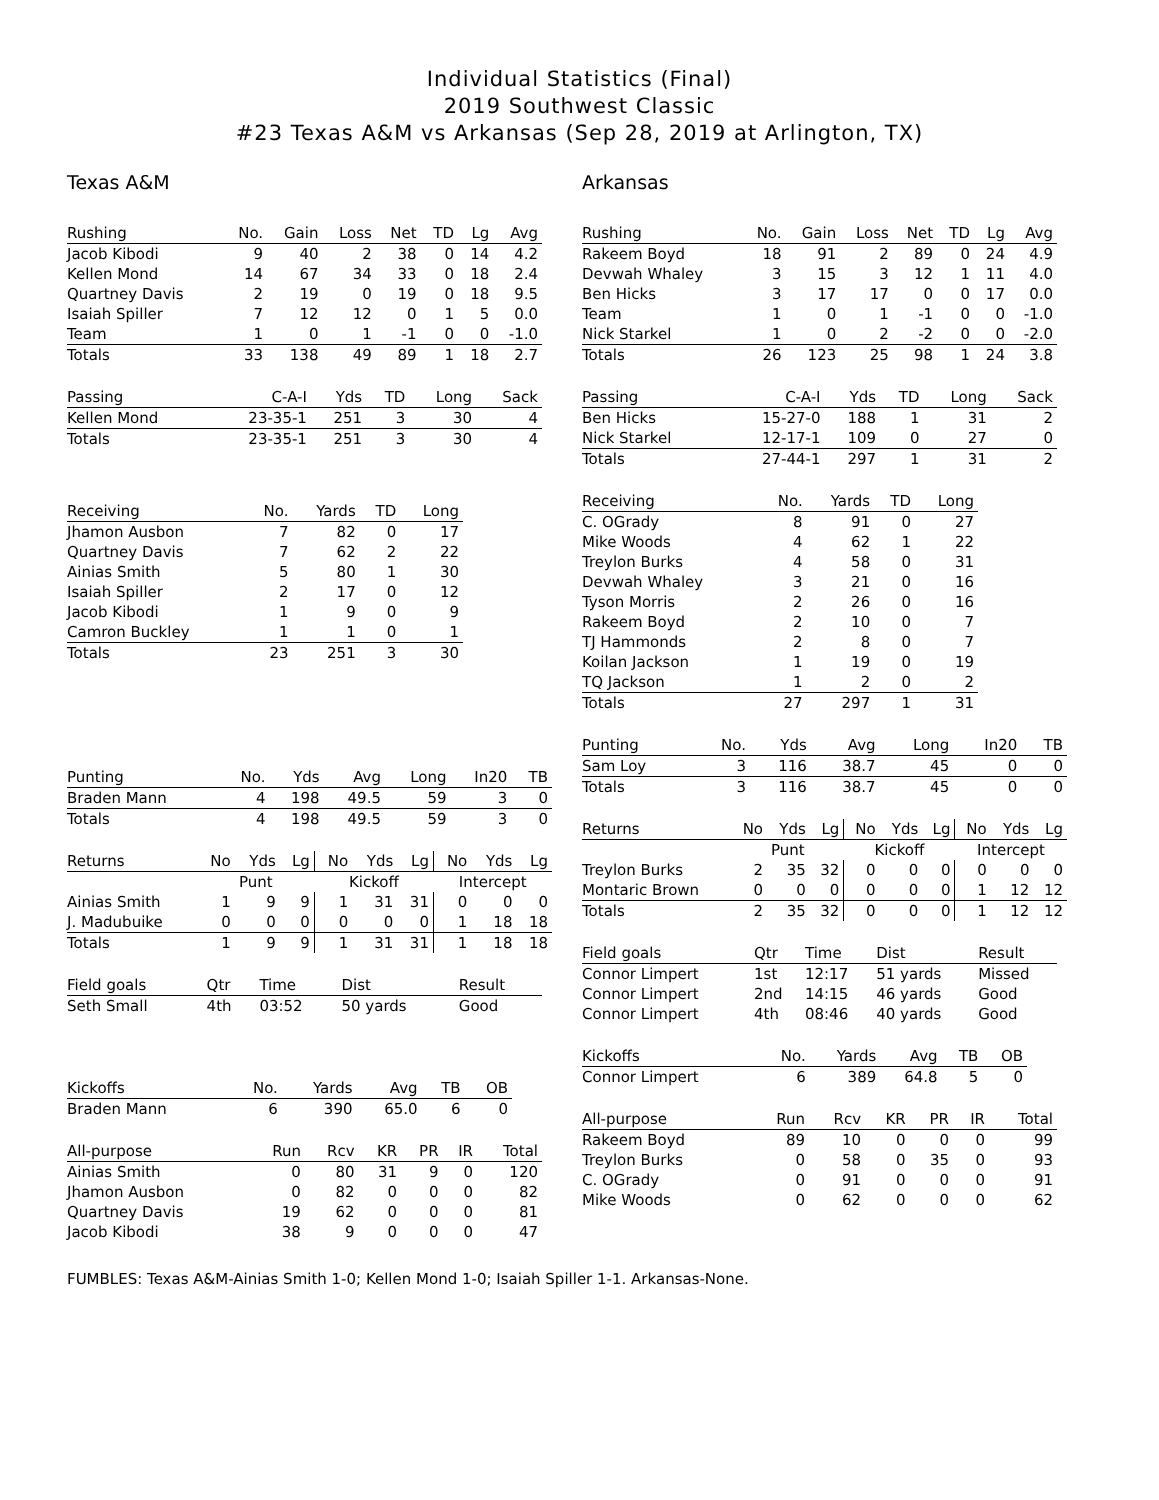Individual Statistics (Final)
2019 Southwest Classic
#23 Texas A&M vs Arkansas (Sep 28, 2019 at Arlington, TX)
Texas A&M
| Rushing | No. | Gain | Loss | Net | TD | Lg | Avg |
| --- | --- | --- | --- | --- | --- | --- | --- |
| Jacob Kibodi | 9 | 40 | 2 | 38 | 0 | 14 | 4.2 |
| Kellen Mond | 14 | 67 | 34 | 33 | 0 | 18 | 2.4 |
| Quartney Davis | 2 | 19 | 0 | 19 | 0 | 18 | 9.5 |
| Isaiah Spiller | 7 | 12 | 12 | 0 | 1 | 5 | 0.0 |
| Team | 1 | 0 | 1 | -1 | 0 | 0 | -1.0 |
| Totals | 33 | 138 | 49 | 89 | 1 | 18 | 2.7 |
| Passing | C-A-I | Yds | TD | Long | Sack |
| --- | --- | --- | --- | --- | --- |
| Kellen Mond | 23-35-1 | 251 | 3 | 30 | 4 |
| Totals | 23-35-1 | 251 | 3 | 30 | 4 |
| Receiving | No. | Yards | TD | Long |
| --- | --- | --- | --- | --- |
| Jhamon Ausbon | 7 | 82 | 0 | 17 |
| Quartney Davis | 7 | 62 | 2 | 22 |
| Ainias Smith | 5 | 80 | 1 | 30 |
| Isaiah Spiller | 2 | 17 | 0 | 12 |
| Jacob Kibodi | 1 | 9 | 0 | 9 |
| Camron Buckley | 1 | 1 | 0 | 1 |
| Totals | 23 | 251 | 3 | 30 |
| Punting | No. | Yds | Avg | Long | In20 | TB |
| --- | --- | --- | --- | --- | --- | --- |
| Braden Mann | 4 | 198 | 49.5 | 59 | 3 | 0 |
| Totals | 4 | 198 | 49.5 | 59 | 3 | 0 |
| | Punt | | | Kickoff | | | Intercept | | |
| --- | --- | --- | --- | --- | --- | --- | --- | --- | --- |
| Returns | No | Yds | Lg | No | Yds | Lg | No | Yds | Lg |
| Ainias Smith | 1 | 9 | 9 | 1 | 31 | 31 | 0 | 0 | 0 |
| J. Madubuike | 0 | 0 | 0 | 0 | 0 | 0 | 1 | 18 | 18 |
| Totals | 1 | 9 | 9 | 1 | 31 | 31 | 1 | 18 | 18 |
| Field goals | Qtr | Time | Dist | Result |
| --- | --- | --- | --- | --- |
| Seth Small | 4th | 03:52 | 50 yards | Good |
| Kickoffs | No. | Yards | Avg | TB | OB |
| --- | --- | --- | --- | --- | --- |
| Braden Mann | 6 | 390 | 65.0 | 6 | 0 |
| All-purpose | Run | Rcv | KR | PR | IR | Total |
| --- | --- | --- | --- | --- | --- | --- |
| Ainias Smith | 0 | 80 | 31 | 9 | 0 | 120 |
| Jhamon Ausbon | 0 | 82 | 0 | 0 | 0 | 82 |
| Quartney Davis | 19 | 62 | 0 | 0 | 0 | 81 |
| Jacob Kibodi | 38 | 9 | 0 | 0 | 0 | 47 |
Arkansas
| Rushing | No. | Gain | Loss | Net | TD | Lg | Avg |
| --- | --- | --- | --- | --- | --- | --- | --- |
| Rakeem Boyd | 18 | 91 | 2 | 89 | 0 | 24 | 4.9 |
| Devwah Whaley | 3 | 15 | 3 | 12 | 1 | 11 | 4.0 |
| Ben Hicks | 3 | 17 | 17 | 0 | 0 | 17 | 0.0 |
| Team | 1 | 0 | 1 | -1 | 0 | 0 | -1.0 |
| Nick Starkel | 1 | 0 | 2 | -2 | 0 | 0 | -2.0 |
| Totals | 26 | 123 | 25 | 98 | 1 | 24 | 3.8 |
| Passing | C-A-I | Yds | TD | Long | Sack |
| --- | --- | --- | --- | --- | --- |
| Ben Hicks | 15-27-0 | 188 | 1 | 31 | 2 |
| Nick Starkel | 12-17-1 | 109 | 0 | 27 | 0 |
| Totals | 27-44-1 | 297 | 1 | 31 | 2 |
| Receiving | No. | Yards | TD | Long |
| --- | --- | --- | --- | --- |
| C. OGrady | 8 | 91 | 0 | 27 |
| Mike Woods | 4 | 62 | 1 | 22 |
| Treylon Burks | 4 | 58 | 0 | 31 |
| Devwah Whaley | 3 | 21 | 0 | 16 |
| Tyson Morris | 2 | 26 | 0 | 16 |
| Rakeem Boyd | 2 | 10 | 0 | 7 |
| TJ Hammonds | 2 | 8 | 0 | 7 |
| Koilan Jackson | 1 | 19 | 0 | 19 |
| TQ Jackson | 1 | 2 | 0 | 2 |
| Totals | 27 | 297 | 1 | 31 |
| Punting | No. | Yds | Avg | Long | In20 | TB |
| --- | --- | --- | --- | --- | --- | --- |
| Sam Loy | 3 | 116 | 38.7 | 45 | 0 | 0 |
| Totals | 3 | 116 | 38.7 | 45 | 0 | 0 |
| | Punt | | | Kickoff | | | Intercept | | |
| --- | --- | --- | --- | --- | --- | --- | --- | --- | --- |
| Returns | No | Yds | Lg | No | Yds | Lg | No | Yds | Lg |
| Treylon Burks | 2 | 35 | 32 | 0 | 0 | 0 | 0 | 0 | 0 |
| Montaric Brown | 0 | 0 | 0 | 0 | 0 | 0 | 1 | 12 | 12 |
| Totals | 2 | 35 | 32 | 0 | 0 | 0 | 1 | 12 | 12 |
| Field goals | Qtr | Time | Dist | Result |
| --- | --- | --- | --- | --- |
| Connor Limpert | 1st | 12:17 | 51 yards | Missed |
| Connor Limpert | 2nd | 14:15 | 46 yards | Good |
| Connor Limpert | 4th | 08:46 | 40 yards | Good |
| Kickoffs | No. | Yards | Avg | TB | OB |
| --- | --- | --- | --- | --- | --- |
| Connor Limpert | 6 | 389 | 64.8 | 5 | 0 |
| All-purpose | Run | Rcv | KR | PR | IR | Total |
| --- | --- | --- | --- | --- | --- | --- |
| Rakeem Boyd | 89 | 10 | 0 | 0 | 0 | 99 |
| Treylon Burks | 0 | 58 | 0 | 35 | 0 | 93 |
| C. OGrady | 0 | 91 | 0 | 0 | 0 | 91 |
| Mike Woods | 0 | 62 | 0 | 0 | 0 | 62 |
FUMBLES: Texas A&M-Ainias Smith 1-0; Kellen Mond 1-0; Isaiah Spiller 1-1. Arkansas-None.